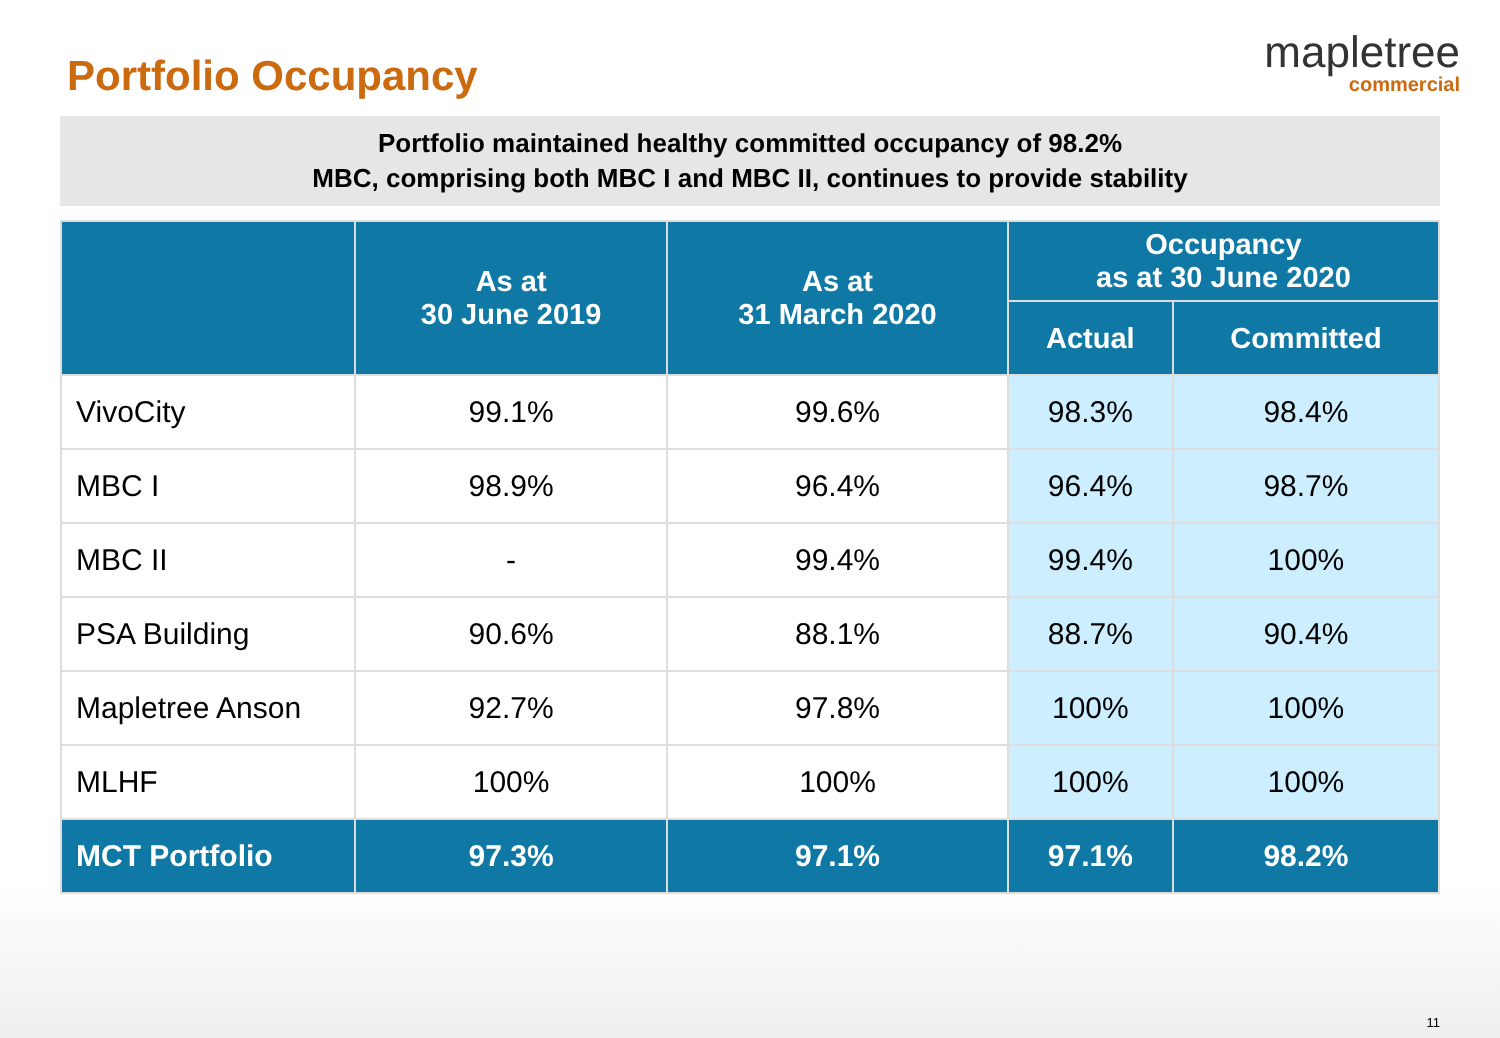Portfolio Occupancy
mapletree
commercial
Portfolio maintained healthy committed occupancy of 98.2%
MBC, comprising both MBC I and MBC II, continues to provide stability
| | As at 30 June 2019 | As at 31 March 2020 | Occupancy as at 30 June 2020 | |
| --- | --- | --- | --- | --- |
| | | | Actual | Committed |
| VivoCity | 99.1% | 99.6% | 98.3% | 98.4% |
| MBC I | 98.9% | 96.4% | 96.4% | 98.7% |
| MBC II | - | 99.4% | 99.4% | 100% |
| PSA Building | 90.6% | 88.1% | 88.7% | 90.4% |
| Mapletree Anson | 92.7% | 97.8% | 100% | 100% |
| MLHF | 100% | 100% | 100% | 100% |
| MCT Portfolio | 97.3% | 97.1% | 97.1% | 98.2% |
11